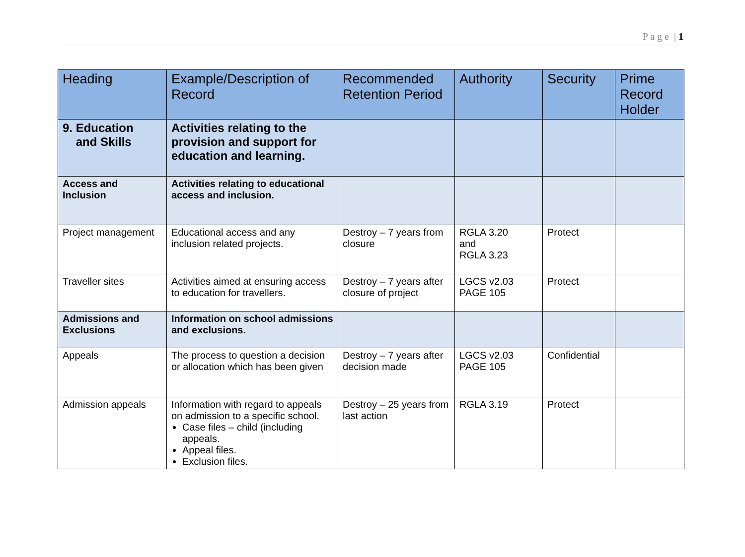P a g e | 1
| Heading | Example/Description of Record | Recommended Retention Period | Authority | Security | Prime Record Holder |
| --- | --- | --- | --- | --- | --- |
| 9. Education and Skills | Activities relating to the provision and support for education and learning. | | | | |
| Access and Inclusion | Activities relating to educational access and inclusion. | | | | |
| Project management | Educational access and any inclusion related projects. | Destroy – 7 years from closure | RGLA 3.20 and RGLA 3.23 | Protect | |
| Traveller sites | Activities aimed at ensuring access to education for travellers. | Destroy – 7 years after closure of project | LGCS v2.03 PAGE 105 | Protect | |
| Admissions and Exclusions | Information on school admissions and exclusions. | | | | |
| Appeals | The process to question a decision or allocation which has been given | Destroy – 7 years after decision made | LGCS v2.03 PAGE 105 | Confidential | |
| Admission appeals | Information with regard to appeals on admission to a specific school. Case files – child (including appeals. Appeal files. Exclusion files. | Destroy – 25 years from last action | RGLA 3.19 | Protect | |